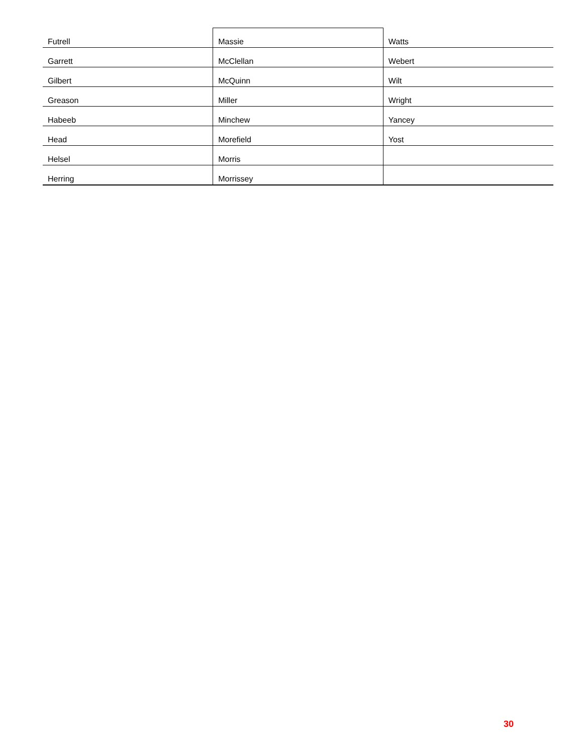| Futrell | Massie | Watts |
| Garrett | McClellan | Webert |
| Gilbert | McQuinn | Wilt |
| Greason | Miller | Wright |
| Habeeb | Minchew | Yancey |
| Head | Morefield | Yost |
| Helsel | Morris | |
| Herring | Morrissey | |
30